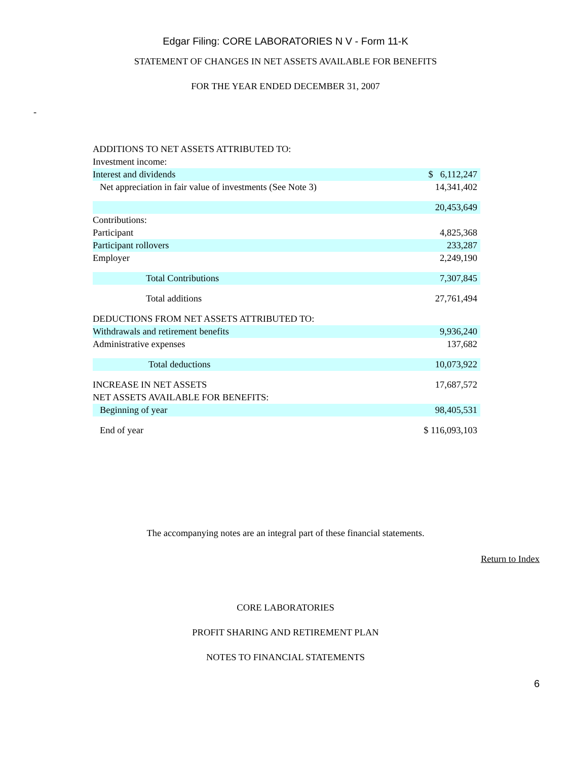Edgar Filing: CORE LABORATORIES N V - Form 11-K
STATEMENT OF CHANGES IN NET ASSETS AVAILABLE FOR BENEFITS
FOR THE YEAR ENDED DECEMBER 31, 2007
-
| ADDITIONS TO NET ASSETS ATTRIBUTED TO: | |
| Investment income: | |
| Interest and dividends | $ 6,112,247 |
| Net appreciation in fair value of investments (See Note 3) | 14,341,402 |
| | 20,453,649 |
| Contributions: | |
| Participant | 4,825,368 |
| Participant rollovers | 233,287 |
| Employer | 2,249,190 |
| Total Contributions | 7,307,845 |
| Total additions | 27,761,494 |
| DEDUCTIONS FROM NET ASSETS ATTRIBUTED TO: | |
| Withdrawals and retirement benefits | 9,936,240 |
| Administrative expenses | 137,682 |
| Total deductions | 10,073,922 |
| INCREASE IN NET ASSETS | 17,687,572 |
| NET ASSETS AVAILABLE FOR BENEFITS: | |
| Beginning of year | 98,405,531 |
| End of year | $ 116,093,103 |
The accompanying notes are an integral part of these financial statements.
Return to Index
CORE LABORATORIES
PROFIT SHARING AND RETIREMENT PLAN
NOTES TO FINANCIAL STATEMENTS
6